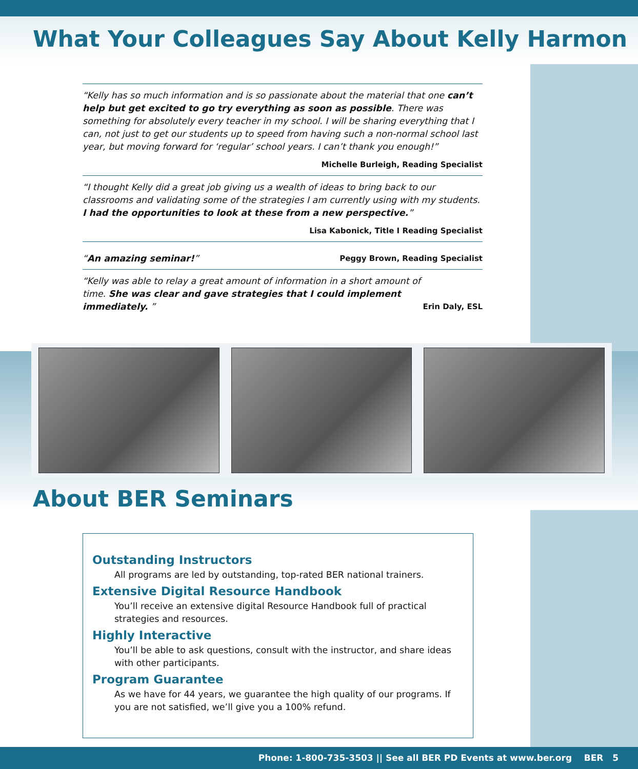What Your Colleagues Say About Kelly Harmon
“Kelly has so much information and is so passionate about the material that one can’t help but get excited to go try everything as soon as possible. There was something for absolutely every teacher in my school. I will be sharing everything that I can, not just to get our students up to speed from having such a non-normal school last year, but moving forward for ‘regular’ school years. I can’t thank you enough!”
Michelle Burleigh, Reading Specialist
“I thought Kelly did a great job giving us a wealth of ideas to bring back to our classrooms and validating some of the strategies I am currently using with my students. I had the opportunities to look at these from a new perspective.”
Lisa Kabonick, Title I Reading Specialist
“An amazing seminar!” Peggy Brown, Reading Specialist
“Kelly was able to relay a great amount of information in a short amount of time. She was clear and gave strategies that I could implement immediately. ” Erin Daly, ESL
About BER Seminars
Outstanding Instructors
All programs are led by outstanding, top-rated BER national trainers.
Extensive Digital Resource Handbook
You’ll receive an extensive digital Resource Handbook full of practical strategies and resources.
Highly Interactive
You’ll be able to ask questions, consult with the instructor, and share ideas with other participants.
Program Guarantee
As we have for 44 years, we guarantee the high quality of our programs. If you are not satisfied, we’ll give you a 100% refund.
Phone: 1-800-735-3503 || See all BER PD Events at www.ber.org BER 5